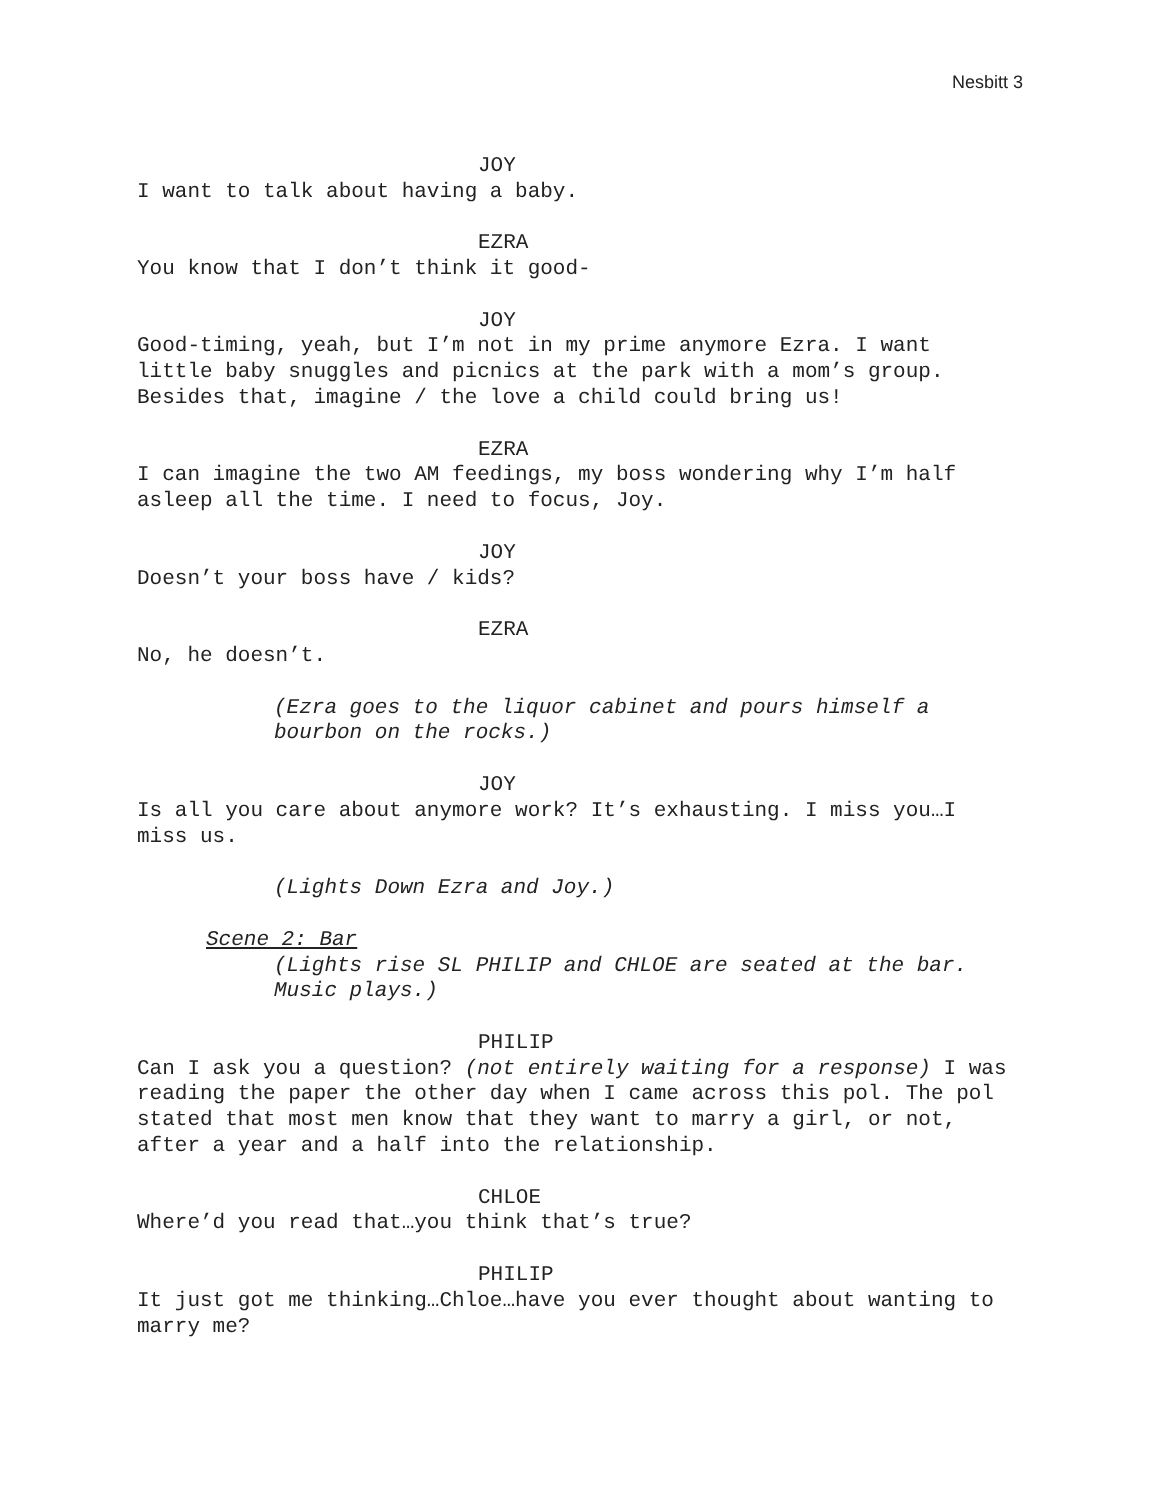Nesbitt 3
JOY
I want to talk about having a baby.
EZRA
You know that I don’t think it good-
JOY
Good-timing, yeah, but I’m not in my prime anymore Ezra. I want little baby snuggles and picnics at the park with a mom’s group. Besides that, imagine / the love a child could bring us!
EZRA
I can imagine the two AM feedings, my boss wondering why I’m half asleep all the time. I need to focus, Joy.
JOY
Doesn’t your boss have / kids?
EZRA
No, he doesn’t.
(Ezra goes to the liquor cabinet and pours himself a bourbon on the rocks.)
JOY
Is all you care about anymore work? It’s exhausting. I miss you…I miss us.
(Lights Down Ezra and Joy.)
Scene 2: Bar
(Lights rise SL PHILIP and CHLOE are seated at the bar. Music plays.)
PHILIP
Can I ask you a question? (not entirely waiting for a response) I was reading the paper the other day when I came across this pol. The pol stated that most men know that they want to marry a girl, or not, after a year and a half into the relationship.
CHLOE
Where’d you read that…you think that’s true?
PHILIP
It just got me thinking…Chloe…have you ever thought about wanting to marry me?